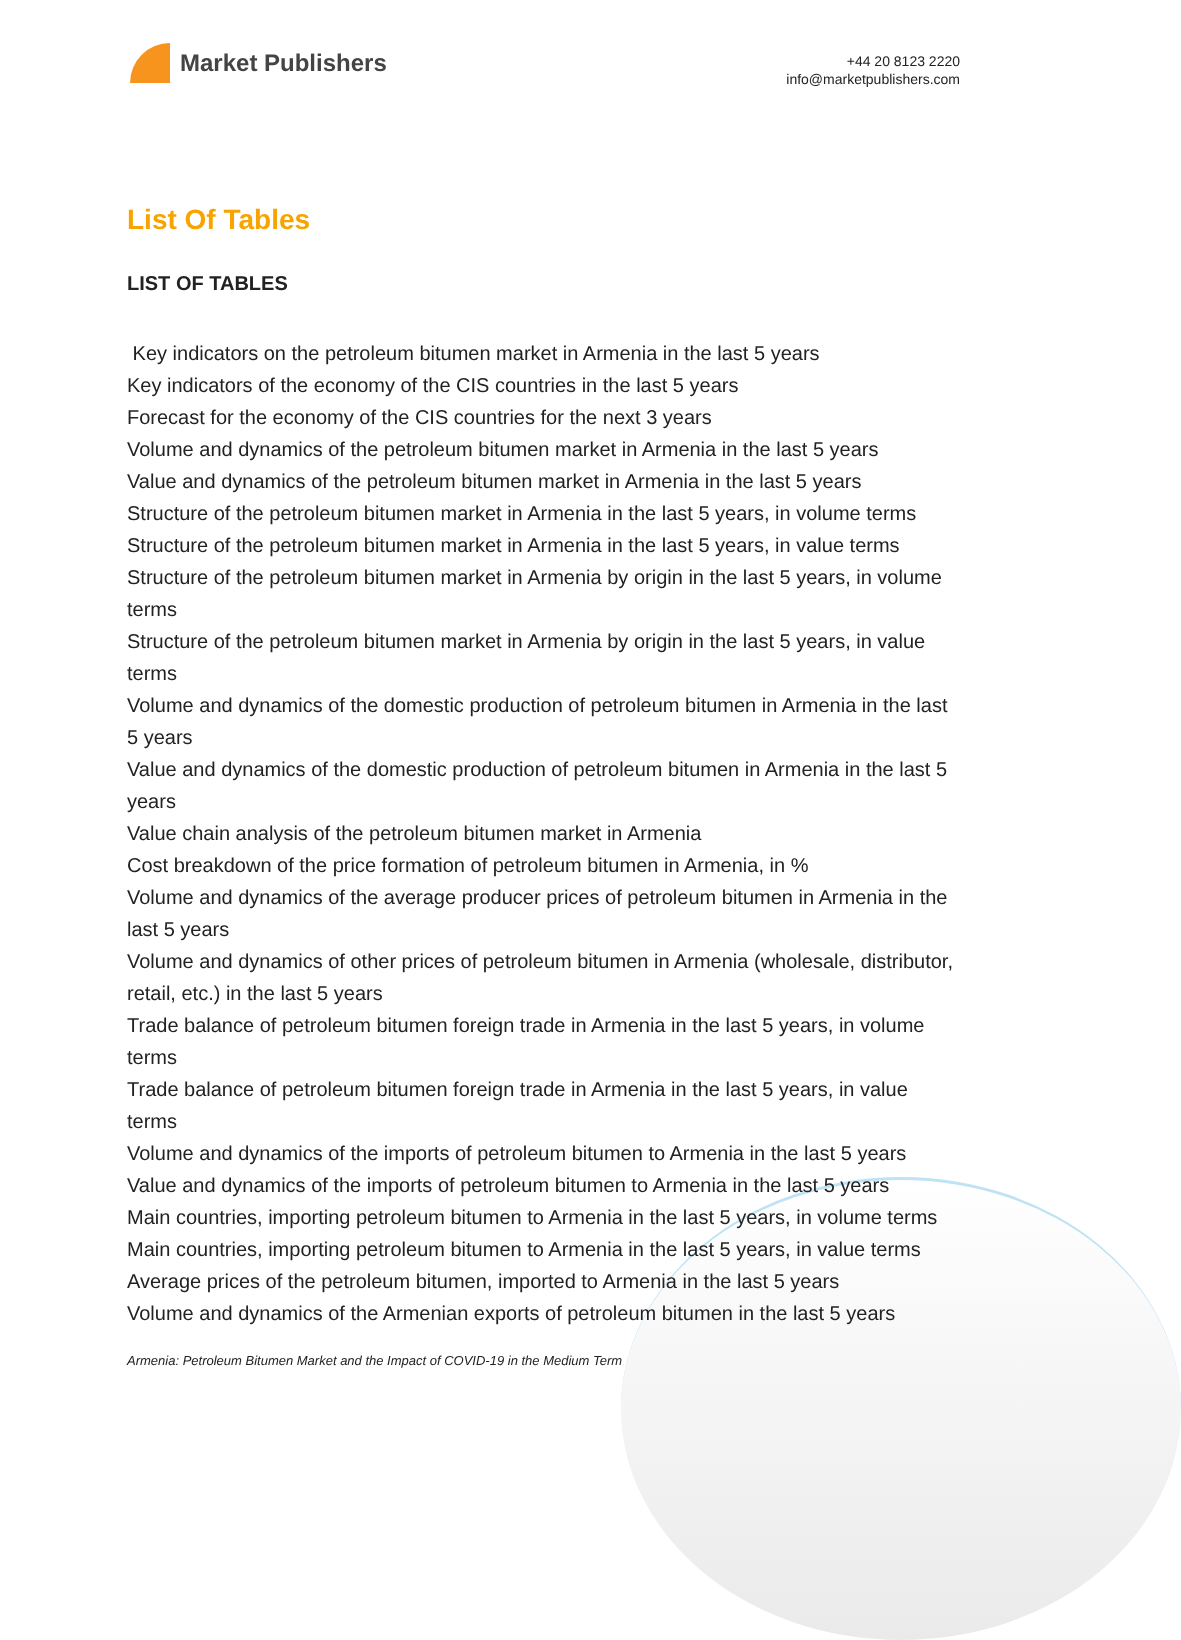Market Publishers
+44 20 8123 2220
info@marketpublishers.com
List Of Tables
LIST OF TABLES
Key indicators on the petroleum bitumen market in Armenia in the last 5 years
Key indicators of the economy of the CIS countries in the last 5 years
Forecast for the economy of the CIS countries for the next 3 years
Volume and dynamics of the petroleum bitumen market in Armenia in the last 5 years
Value and dynamics of the petroleum bitumen market in Armenia in the last 5 years
Structure of the petroleum bitumen market in Armenia in the last 5 years, in volume terms
Structure of the petroleum bitumen market in Armenia in the last 5 years, in value terms
Structure of the petroleum bitumen market in Armenia by origin in the last 5 years, in volume terms
Structure of the petroleum bitumen market in Armenia by origin in the last 5 years, in value terms
Volume and dynamics of the domestic production of petroleum bitumen in Armenia in the last 5 years
Value and dynamics of the domestic production of petroleum bitumen in Armenia in the last 5 years
Value chain analysis of the petroleum bitumen market in Armenia
Cost breakdown of the price formation of petroleum bitumen in Armenia, in %
Volume and dynamics of the average producer prices of petroleum bitumen in Armenia in the last 5 years
Volume and dynamics of other prices of petroleum bitumen in Armenia (wholesale, distributor, retail, etc.) in the last 5 years
Trade balance of petroleum bitumen foreign trade in Armenia in the last 5 years, in volume terms
Trade balance of petroleum bitumen foreign trade in Armenia in the last 5 years, in value terms
Volume and dynamics of the imports of petroleum bitumen to Armenia in the last 5 years
Value and dynamics of the imports of petroleum bitumen to Armenia in the last 5 years
Main countries, importing petroleum bitumen to Armenia in the last 5 years, in volume terms
Main countries, importing petroleum bitumen to Armenia in the last 5 years, in value terms
Average prices of the petroleum bitumen, imported to Armenia in the last 5 years
Volume and dynamics of the Armenian exports of petroleum bitumen in the last 5 years
Armenia: Petroleum Bitumen Market and the Impact of COVID-19 in the Medium Term